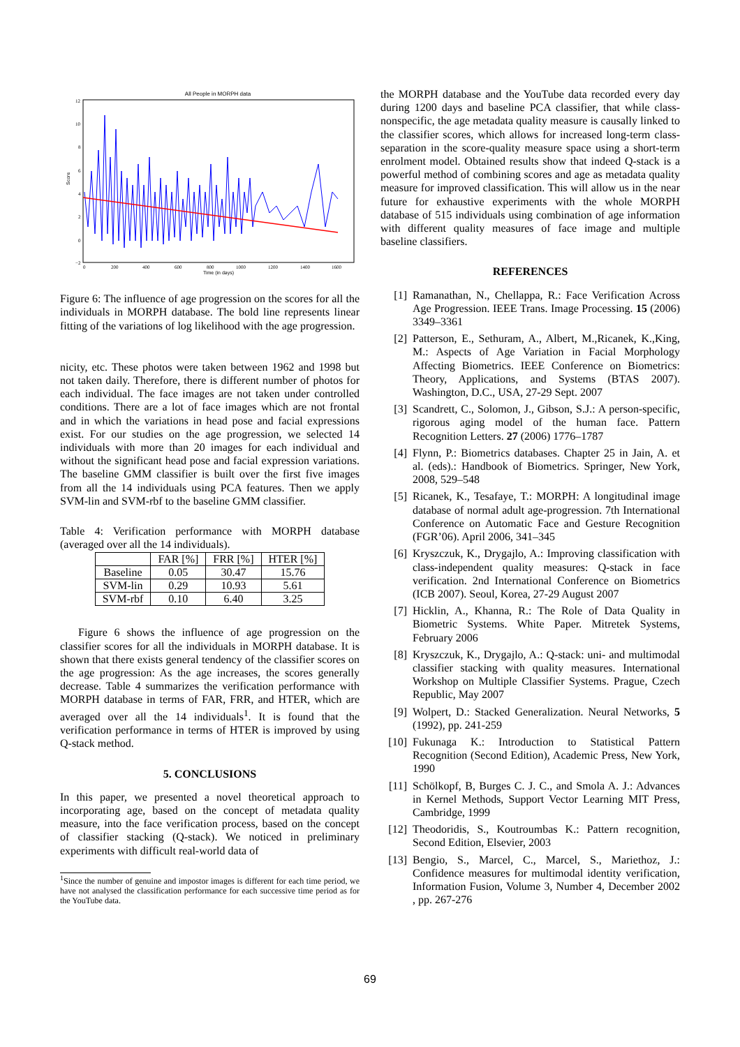All People in MORPH data
Score
12
10
8
6
4
2
0
−2
0
200
400
600
800
1000
1200
1400
1600
Time (in days)
Figure 6: The influence of age progression on the scores for all the individuals in MORPH database. The bold line represents linear fitting of the variations of log likelihood with the age progression.
nicity, etc. These photos were taken between 1962 and 1998 but not taken daily. Therefore, there is different number of photos for each individual. The face images are not taken under controlled conditions. There are a lot of face images which are not frontal and in which the variations in head pose and facial expressions exist. For our studies on the age progression, we selected 14 individuals with more than 20 images for each individual and without the significant head pose and facial expression variations. The baseline GMM classifier is built over the first five images from all the 14 individuals using PCA features. Then we apply SVM-lin and SVM-rbf to the baseline GMM classifier.
Table 4: Verification performance with MORPH database (averaged over all the 14 individuals).
| | FAR [%] | FRR [%] | HTER [%] |
| --- | --- | --- | --- |
| Baseline | 0.05 | 30.47 | 15.76 |
| SVM-lin | 0.29 | 10.93 | 5.61 |
| SVM-rbf | 0.10 | 6.40 | 3.25 |
Figure 6 shows the influence of age progression on the classifier scores for all the individuals in MORPH database. It is shown that there exists general tendency of the classifier scores on the age progression: As the age increases, the scores generally decrease. Table 4 summarizes the verification performance with MORPH database in terms of FAR, FRR, and HTER, which are averaged over all the 14 individuals<sup>1</sup>. It is found that the verification performance in terms of HTER is improved by using Q-stack method.
5. CONCLUSIONS
In this paper, we presented a novel theoretical approach to incorporating age, based on the concept of metadata quality measure, into the face verification process, based on the concept of classifier stacking (Q-stack). We noticed in preliminary experiments with difficult real-world data of
<sup>1</sup> Since the number of genuine and impostor images is different for each time period, we have not analysed the classification performance for each successive time period as for the YouTube data.
the MORPH database and the YouTube data recorded every day during 1200 days and baseline PCA classifier, that while class-nonspecific, the age metadata quality measure is causally linked to the classifier scores, which allows for increased long-term class-separation in the score-quality measure space using a short-term enrolment model. Obtained results show that indeed Q-stack is a powerful method of combining scores and age as metadata quality measure for improved classification. This will allow us in the near future for exhaustive experiments with the whole MORPH database of 515 individuals using combination of age information with different quality measures of face image and multiple baseline classifiers.
REFERENCES
[1] Ramanathan, N., Chellappa, R.: Face Verification Across Age Progression. IEEE Trans. Image Processing. 15 (2006) 3349–3361
[2] Patterson, E., Sethuram, A., Albert, M.,Ricanek, K.,King, M.: Aspects of Age Variation in Facial Morphology Affecting Biometrics. IEEE Conference on Biometrics: Theory, Applications, and Systems (BTAS 2007). Washington, D.C., USA, 27-29 Sept. 2007
[3] Scandrett, C., Solomon, J., Gibson, S.J.: A person-specific, rigorous aging model of the human face. Pattern Recognition Letters. 27 (2006) 1776–1787
[4] Flynn, P.: Biometrics databases. Chapter 25 in Jain, A. et al. (eds).: Handbook of Biometrics. Springer, New York, 2008, 529–548
[5] Ricanek, K., Tesafaye, T.: MORPH: A longitudinal image database of normal adult age-progression. 7th International Conference on Automatic Face and Gesture Recognition (FGR’06). April 2006, 341–345
[6] Kryszczuk, K., Drygajlo, A.: Improving classification with class-independent quality measures: Q-stack in face verification. 2nd International Conference on Biometrics (ICB 2007). Seoul, Korea, 27-29 August 2007
[7] Hicklin, A., Khanna, R.: The Role of Data Quality in Biometric Systems. White Paper. Mitretek Systems, February 2006
[8] Kryszczuk, K., Drygajlo, A.: Q-stack: uni- and multimodal classifier stacking with quality measures. International Workshop on Multiple Classifier Systems. Prague, Czech Republic, May 2007
[9] Wolpert, D.: Stacked Generalization. Neural Networks, 5 (1992), pp. 241-259
[10] Fukunaga K.: Introduction to Statistical Pattern Recognition (Second Edition), Academic Press, New York, 1990
[11] Schölkopf, B, Burges C. J. C., and Smola A. J.: Advances in Kernel Methods, Support Vector Learning MIT Press, Cambridge, 1999
[12] Theodoridis, S., Koutroumbas K.: Pattern recognition, Second Edition, Elsevier, 2003
[13] Bengio, S., Marcel, C., Marcel, S., Mariethoz, J.: Confidence measures for multimodal identity verification, Information Fusion, Volume 3, Number 4, December 2002 , pp. 267-276
69